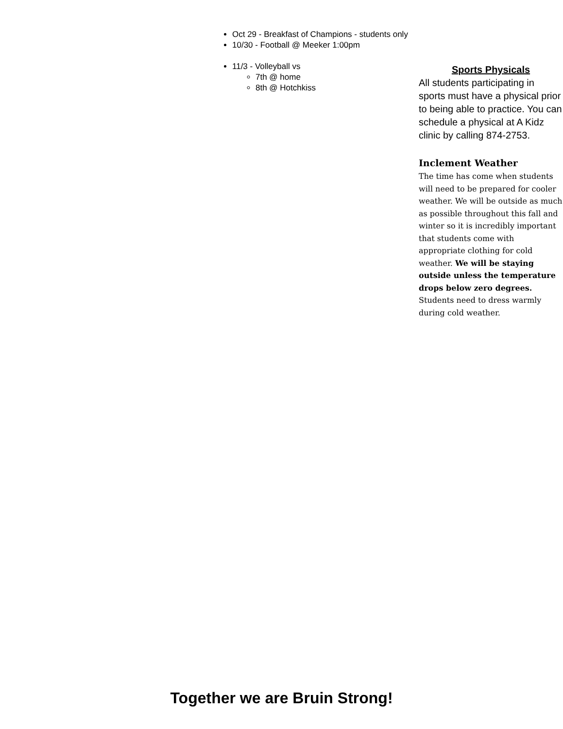Oct 29 - Breakfast of Champions - students only
10/30 - Football @ Meeker 1:00pm
11/3 - Volleyball vs
7th @ home
8th @ Hotchkiss
Sports Physicals
All students participating in sports must have a physical prior to being able to practice. You can schedule a physical at A Kidz clinic by calling 874-2753.
Inclement Weather
The time has come when students will need to be prepared for cooler weather. We will be outside as much as possible throughout this fall and winter so it is incredibly important that students come with appropriate clothing for cold weather. We will be staying outside unless the temperature drops below zero degrees. Students need to dress warmly during cold weather.
Together we are Bruin Strong!